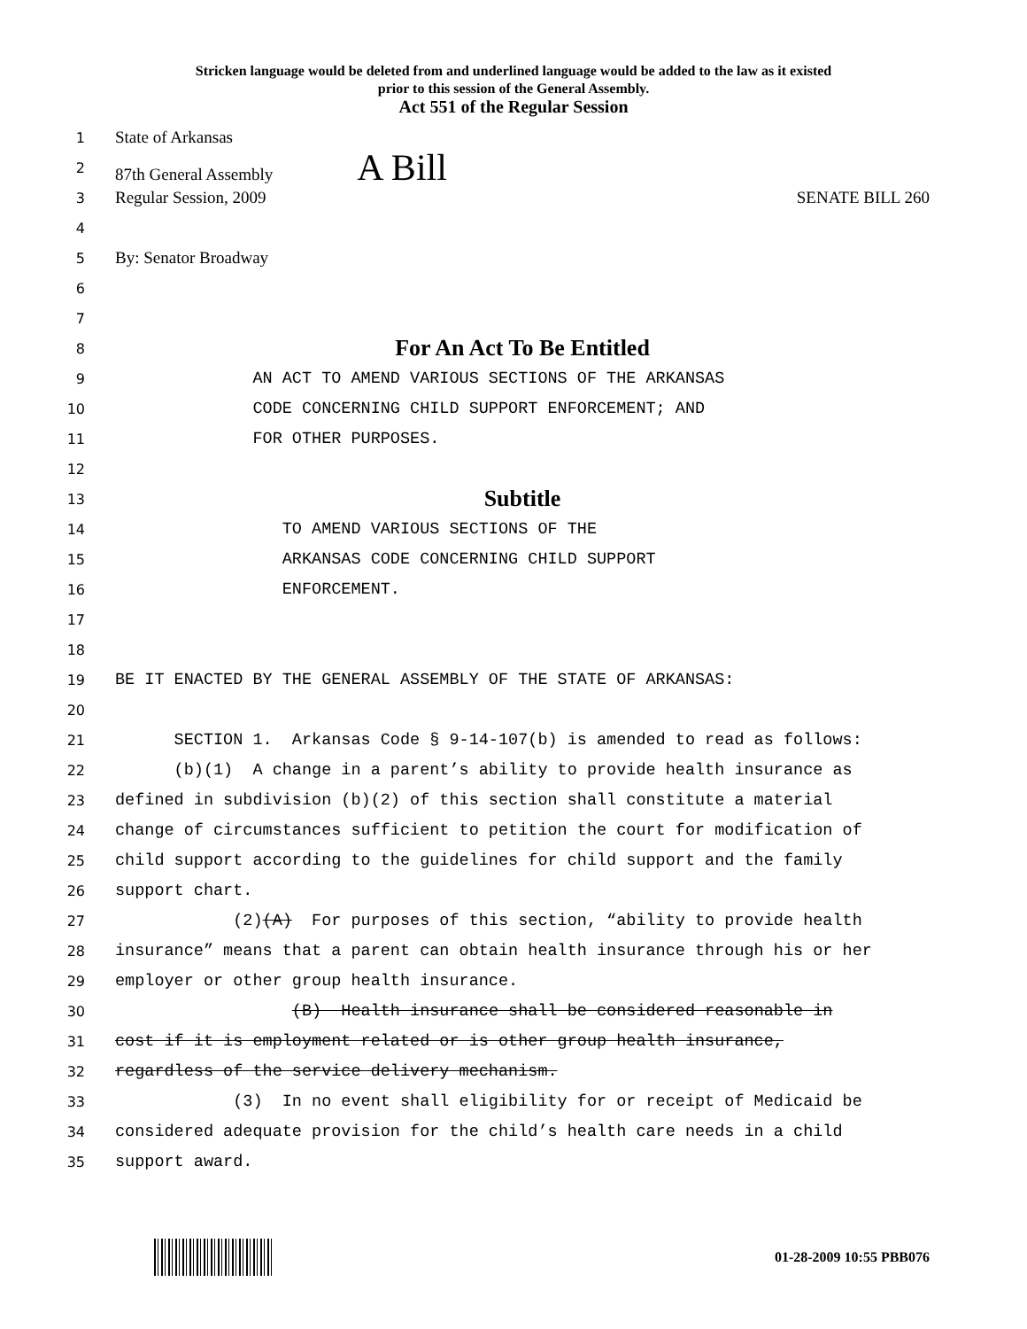Stricken language would be deleted from and underlined language would be added to the law as it existed
prior to this session of the General Assembly.
Act 551 of the Regular Session
1 State of Arkansas
2 87th General Assembly A Bill
3 Regular Session, 2009 SENATE BILL 260
4
5 By: Senator Broadway
6
7
8 For An Act To Be Entitled
9 AN ACT TO AMEND VARIOUS SECTIONS OF THE ARKANSAS
10 CODE CONCERNING CHILD SUPPORT ENFORCEMENT; AND
11 FOR OTHER PURPOSES.
12
13 Subtitle
14 TO AMEND VARIOUS SECTIONS OF THE
15 ARKANSAS CODE CONCERNING CHILD SUPPORT
16 ENFORCEMENT.
17
18
19 BE IT ENACTED BY THE GENERAL ASSEMBLY OF THE STATE OF ARKANSAS:
20
21 SECTION 1. Arkansas Code § 9-14-107(b) is amended to read as follows:
22 (b)(1) A change in a parent’s ability to provide health insurance as
23 defined in subdivision (b)(2) of this section shall constitute a material
24 change of circumstances sufficient to petition the court for modification of
25 child support according to the guidelines for child support and the family
26 support chart.
27 (2)(A) For purposes of this section, “ability to provide health
28 insurance” means that a parent can obtain health insurance through his or her
29 employer or other group health insurance.
30 (B) Health insurance shall be considered reasonable in
31 cost if it is employment related or is other group health insurance,
32 regardless of the service delivery mechanism.
33 (3) In no event shall eligibility for or receipt of Medicaid be
34 considered adequate provision for the child’s health care needs in a child
35 support award.
01-28-2009 10:55 PBB076